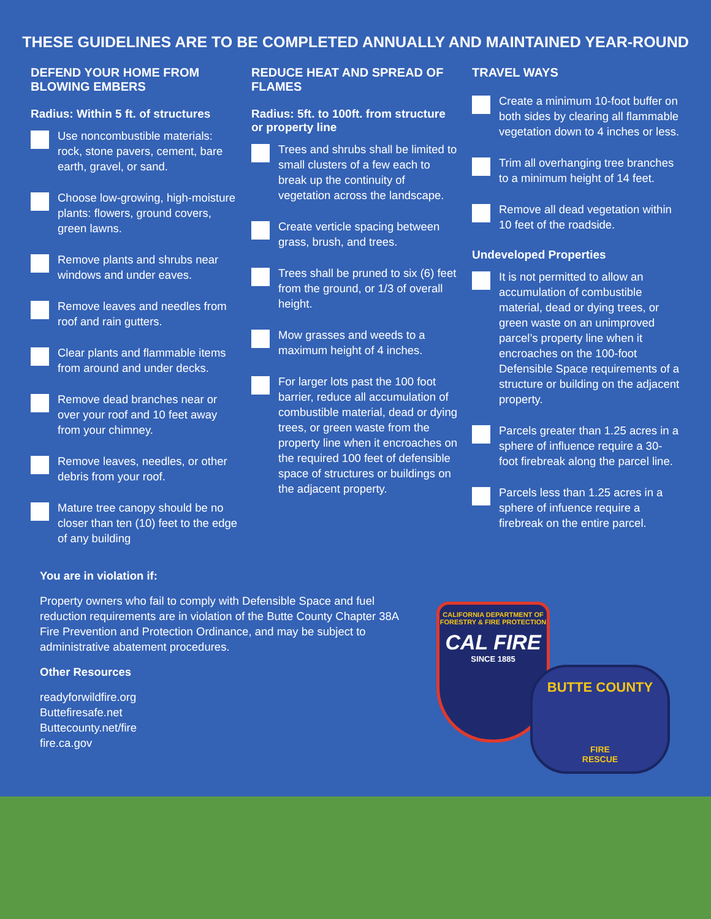THESE GUIDELINES ARE TO BE COMPLETED ANNUALLY AND MAINTAINED YEAR-ROUND
DEFEND YOUR HOME FROM BLOWING EMBERS
Radius: Within 5 ft. of structures
Use noncombustible materials: rock, stone pavers, cement, bare earth, gravel, or sand.
Choose low-growing, high-moisture plants: flowers, ground covers, green lawns.
Remove plants and shrubs near windows and under eaves.
Remove leaves and needles from roof and rain gutters.
Clear plants and flammable items from around and under decks.
Remove dead branches near or over your roof and 10 feet away from your chimney.
Remove leaves, needles, or other debris from your roof.
Mature tree canopy should be no closer than ten (10) feet to the edge of any building
REDUCE HEAT AND SPREAD OF FLAMES
Radius: 5ft. to 100ft. from structure or property line
Trees and shrubs shall be limited to small clusters of a few each to break up the continuity of vegetation across the landscape.
Create verticle spacing between grass, brush, and trees.
Trees shall be pruned to six (6) feet from the ground, or 1/3 of overall height.
Mow grasses and weeds to a maximum height of 4 inches.
For larger lots past the 100 foot barrier, reduce all accumulation of combustible material, dead or dying trees, or green waste from the property line when it encroaches on the required 100 feet of defensible space of structures or buildings on the adjacent property.
TRAVEL WAYS
Create a minimum 10-foot buffer on both sides by clearing all flammable vegetation down to 4 inches or less.
Trim all overhanging tree branches to a minimum height of 14 feet.
Remove all dead vegetation within 10 feet of the roadside.
Undeveloped Properties
It is not permitted to allow an accumulation of combustible material, dead or dying trees, or green waste on an unimproved parcel’s property line when it encroaches on the 100-foot Defensible Space requirements of a structure or building on the adjacent property.
Parcels greater than 1.25 acres in a sphere of influence require a 30-foot firebreak along the parcel line.
Parcels less than 1.25 acres in a sphere of infuence require a firebreak on the entire parcel.
You are in violation if:
Property owners who fail to comply with Defensible Space and fuel reduction requirements are in violation of the Butte County Chapter 38A Fire Prevention and Protection Ordinance, and may be subject to administrative abatement procedures.
Other Resources
readyforwildfire.org
Buttefiresafe.net
Buttecounty.net/fire
fire.ca.gov
CALIFORNIA DEPARTMENT OF FORESTRY & FIRE PROTECTION
CAL FIRE
SINCE 1885
BUTTE COUNTY
FIRE
RESCUE